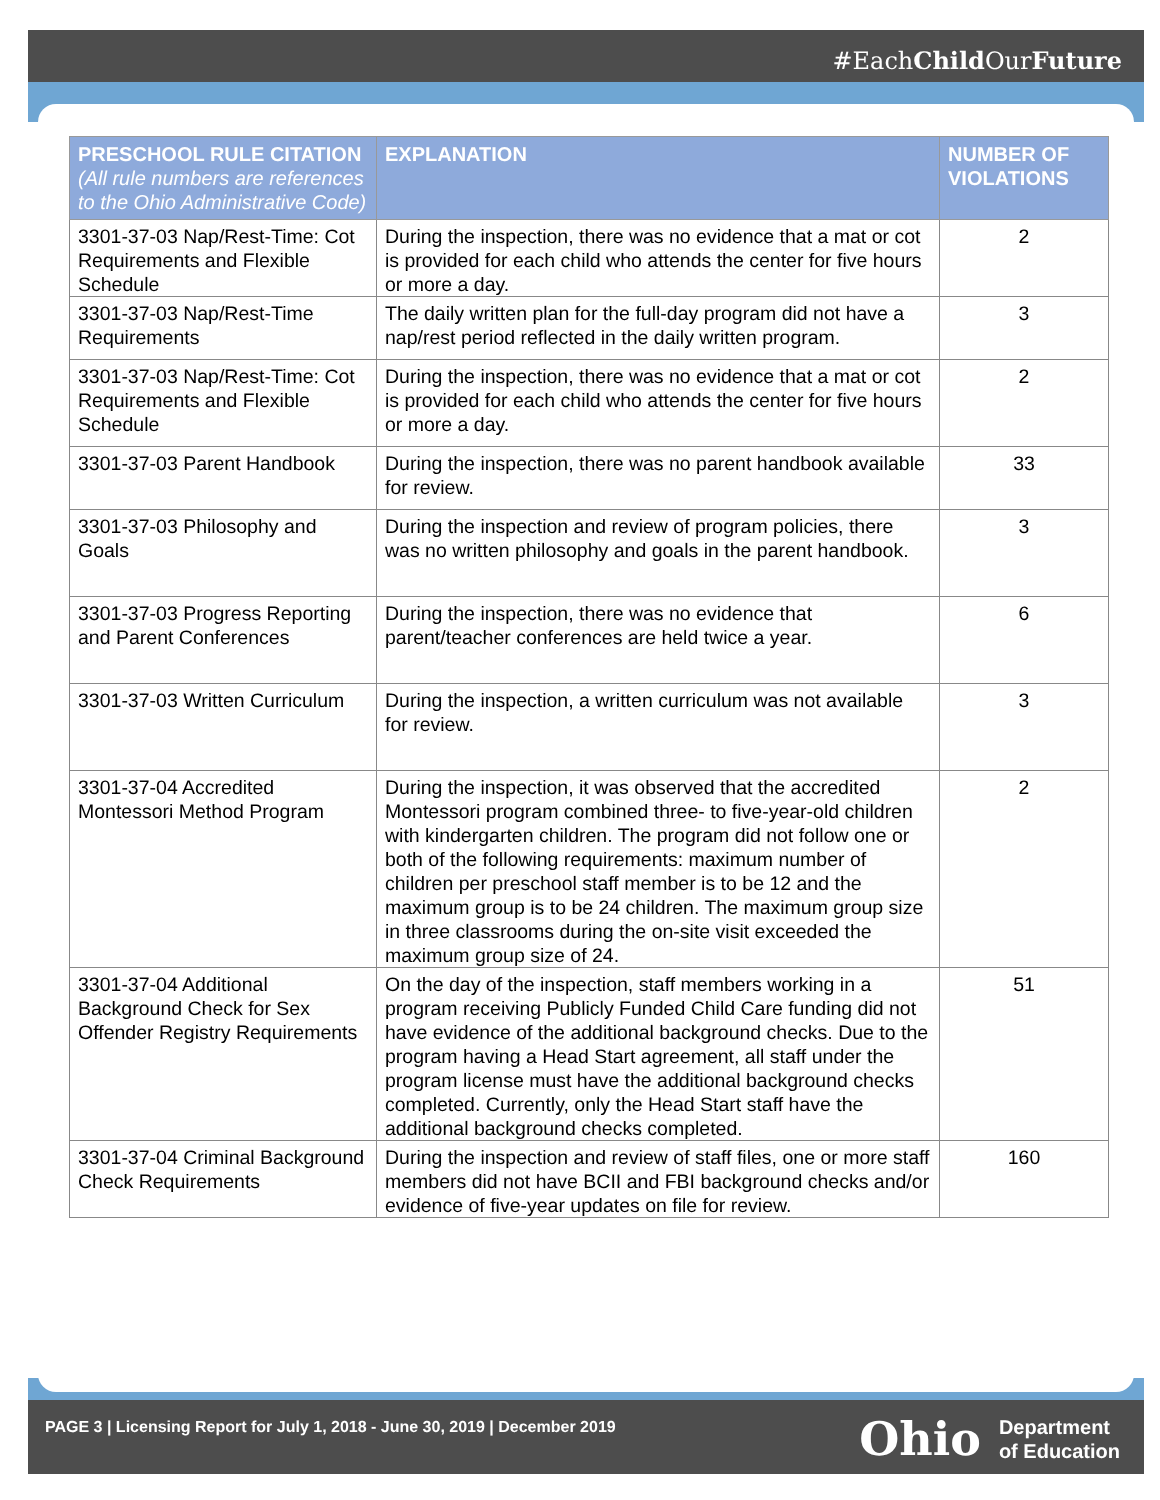#EachChild OurFuture
| PRESCHOOL RULE CITATION (All rule numbers are references to the Ohio Administrative Code) | EXPLANATION | NUMBER OF VIOLATIONS |
| --- | --- | --- |
| 3301-37-03 Nap/Rest-Time: Cot Requirements and Flexible Schedule | During the inspection, there was no evidence that a mat or cot is provided for each child who attends the center for five hours or more a day. | 2 |
| 3301-37-03 Nap/Rest-Time Requirements | The daily written plan for the full-day program did not have a nap/rest period reflected in the daily written program. | 3 |
| 3301-37-03 Nap/Rest-Time: Cot Requirements and Flexible Schedule | During the inspection, there was no evidence that a mat or cot is provided for each child who attends the center for five hours or more a day. | 2 |
| 3301-37-03 Parent Handbook | During the inspection, there was no parent handbook available for review. | 33 |
| 3301-37-03 Philosophy and Goals | During the inspection and review of program policies, there was no written philosophy and goals in the parent handbook. | 3 |
| 3301-37-03 Progress Reporting and Parent Conferences | During the inspection, there was no evidence that parent/teacher conferences are held twice a year. | 6 |
| 3301-37-03 Written Curriculum | During the inspection, a written curriculum was not available for review. | 3 |
| 3301-37-04 Accredited Montessori Method Program | During the inspection, it was observed that the accredited Montessori program combined three- to five-year-old children with kindergarten children. The program did not follow one or both of the following requirements: maximum number of children per preschool staff member is to be 12 and the maximum group is to be 24 children. The maximum group size in three classrooms during the on-site visit exceeded the maximum group size of 24. | 2 |
| 3301-37-04 Additional Background Check for Sex Offender Registry Requirements | On the day of the inspection, staff members working in a program receiving Publicly Funded Child Care funding did not have evidence of the additional background checks. Due to the program having a Head Start agreement, all staff under the program license must have the additional background checks completed. Currently, only the Head Start staff have the additional background checks completed. | 51 |
| 3301-37-04 Criminal Background Check Requirements | During the inspection and review of staff files, one or more staff members did not have BCII and FBI background checks and/or evidence of five-year updates on file for review. | 160 |
PAGE 3 | Licensing Report for July 1, 2018 - June 30, 2019 | December 2019
Ohio Department
of Education